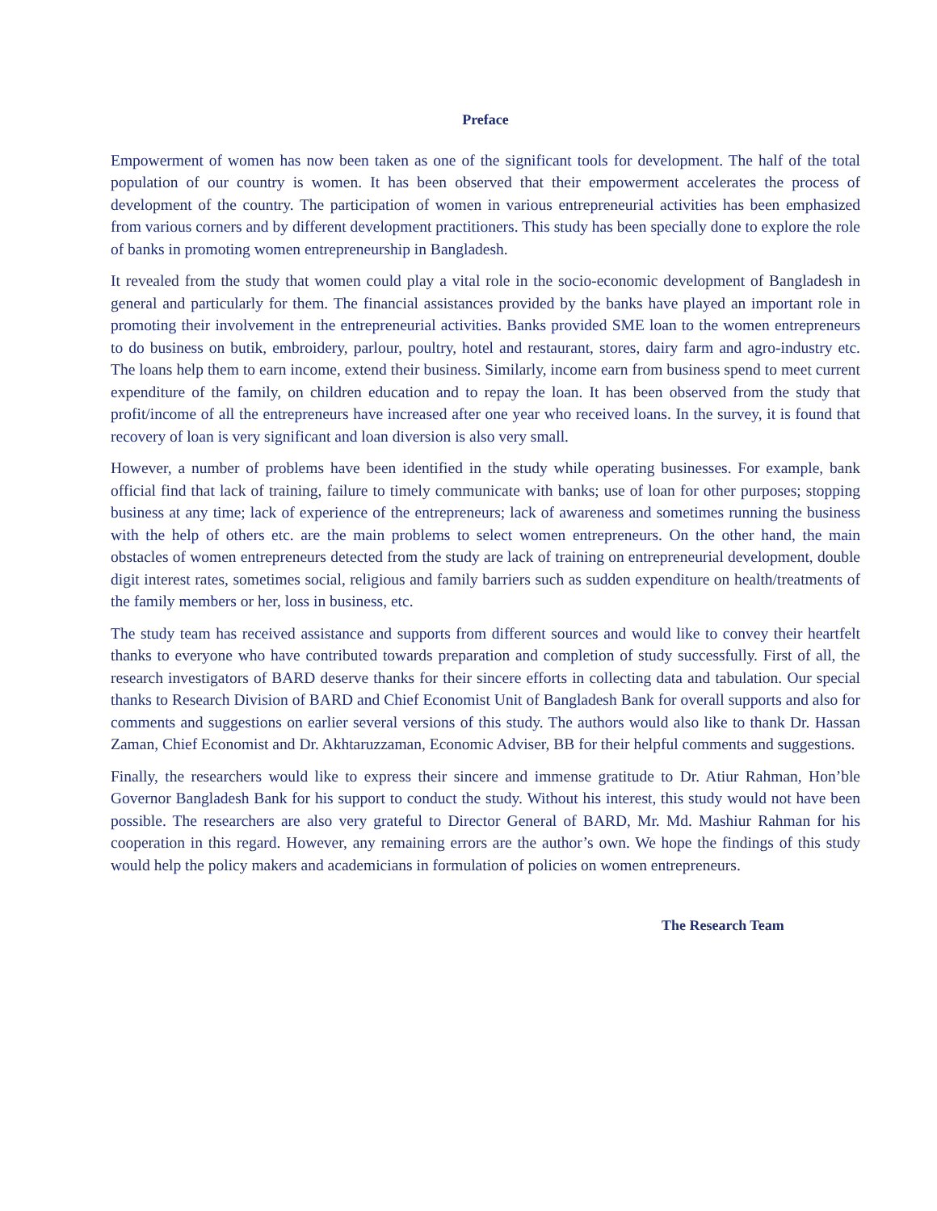Preface
Empowerment of women has now been taken as one of the significant tools for development. The half of the total population of our country is women. It has been observed that their empowerment accelerates the process of development of the country. The participation of women in various entrepreneurial activities has been emphasized from various corners and by different development practitioners. This study has been specially done to explore the role of banks in promoting women entrepreneurship in Bangladesh.
It revealed from the study that women could play a vital role in the socio-economic development of Bangladesh in general and particularly for them. The financial assistances provided by the banks have played an important role in promoting their involvement in the entrepreneurial activities. Banks provided SME loan to the women entrepreneurs to do business on butik, embroidery, parlour, poultry, hotel and restaurant, stores, dairy farm and agro-industry etc. The loans help them to earn income, extend their business. Similarly, income earn from business spend to meet current expenditure of the family, on children education and to repay the loan. It has been observed from the study that profit/income of all the entrepreneurs have increased after one year who received loans. In the survey, it is found that recovery of loan is very significant and loan diversion is also very small.
However, a number of problems have been identified in the study while operating businesses. For example, bank official find that lack of training, failure to timely communicate with banks; use of loan for other purposes; stopping business at any time; lack of experience of the entrepreneurs; lack of awareness and sometimes running the business with the help of others etc. are the main problems to select women entrepreneurs. On the other hand, the main obstacles of women entrepreneurs detected from the study are lack of training on entrepreneurial development, double digit interest rates, sometimes social, religious and family barriers such as sudden expenditure on health/treatments of the family members or her, loss in business, etc.
The study team has received assistance and supports from different sources and would like to convey their heartfelt thanks to everyone who have contributed towards preparation and completion of study successfully. First of all, the research investigators of BARD deserve thanks for their sincere efforts in collecting data and tabulation. Our special thanks to Research Division of BARD and Chief Economist Unit of Bangladesh Bank for overall supports and also for comments and suggestions on earlier several versions of this study. The authors would also like to thank Dr. Hassan Zaman, Chief Economist and Dr. Akhtaruzzaman, Economic Adviser, BB for their helpful comments and suggestions.
Finally, the researchers would like to express their sincere and immense gratitude to Dr. Atiur Rahman, Hon’ble Governor Bangladesh Bank for his support to conduct the study. Without his interest, this study would not have been possible. The researchers are also very grateful to Director General of BARD, Mr. Md. Mashiur Rahman for his cooperation in this regard. However, any remaining errors are the author’s own. We hope the findings of this study would help the policy makers and academicians in formulation of policies on women entrepreneurs.
The Research Team